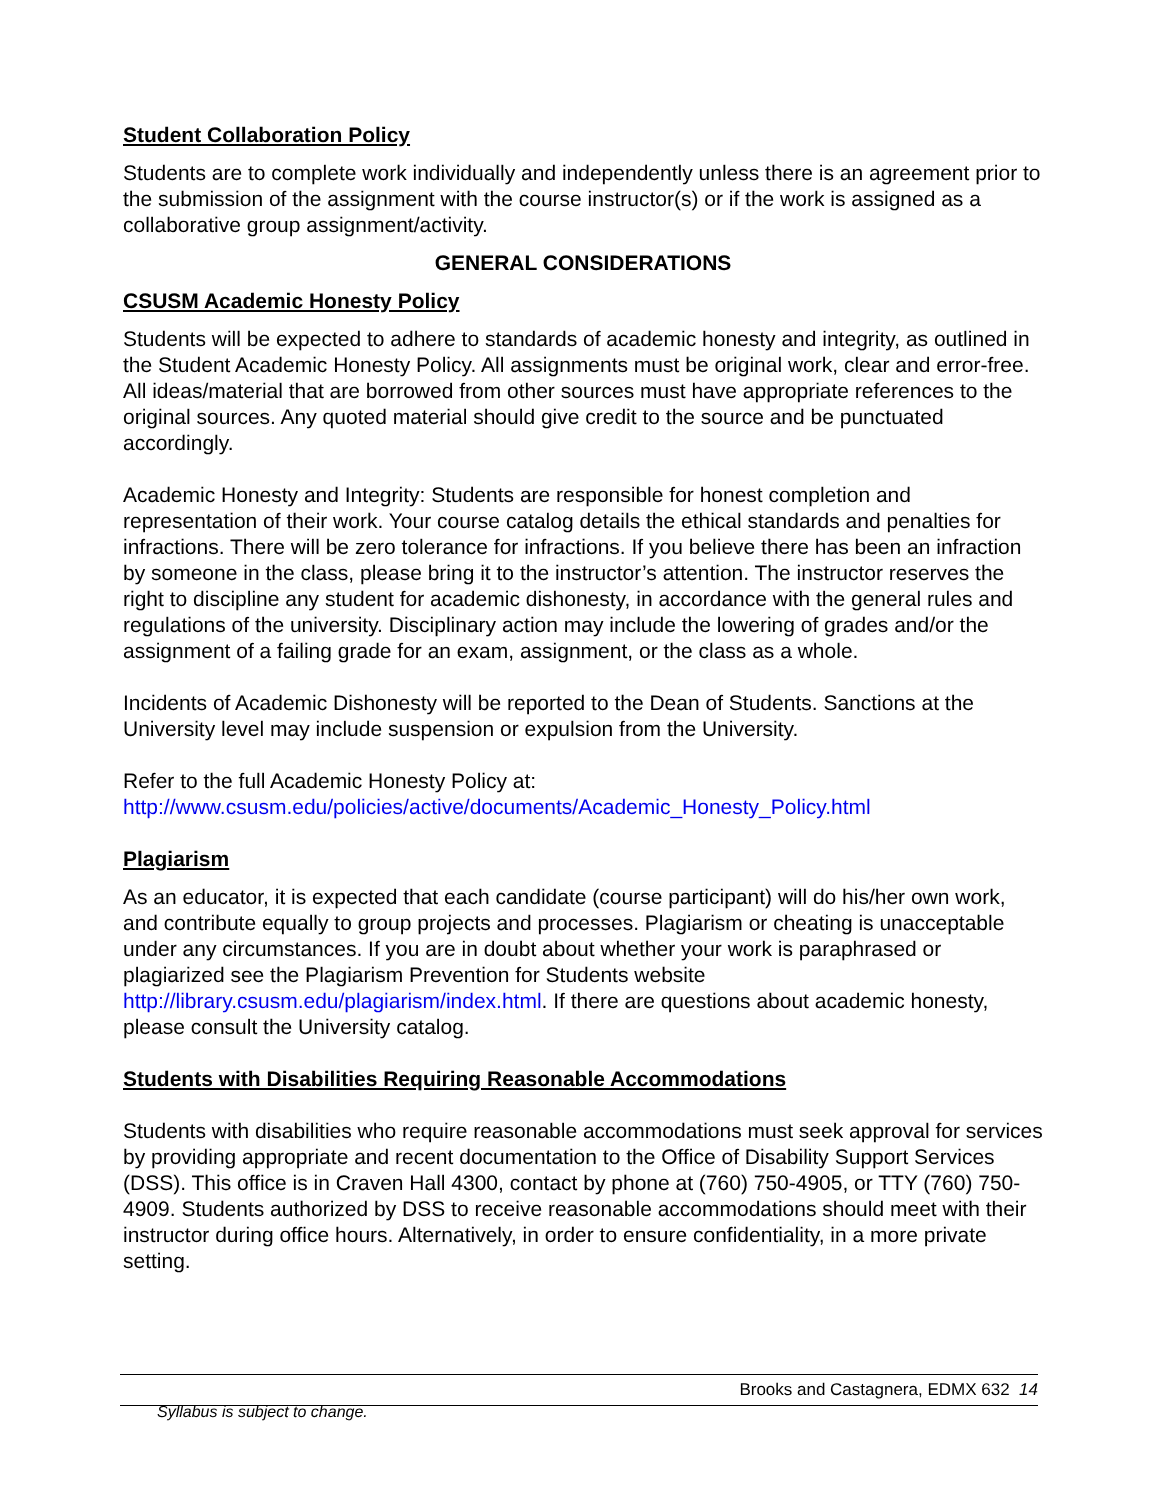Student Collaboration Policy
Students are to complete work individually and independently unless there is an agreement prior to the submission of the assignment with the course instructor(s) or if the work is assigned as a collaborative group assignment/activity.
GENERAL CONSIDERATIONS
CSUSM Academic Honesty Policy
Students will be expected to adhere to standards of academic honesty and integrity, as outlined in the Student Academic Honesty Policy. All assignments must be original work, clear and error-free. All ideas/material that are borrowed from other sources must have appropriate references to the original sources. Any quoted material should give credit to the source and be punctuated accordingly.
Academic Honesty and Integrity: Students are responsible for honest completion and representation of their work. Your course catalog details the ethical standards and penalties for infractions. There will be zero tolerance for infractions. If you believe there has been an infraction by someone in the class, please bring it to the instructor’s attention. The instructor reserves the right to discipline any student for academic dishonesty, in accordance with the general rules and regulations of the university. Disciplinary action may include the lowering of grades and/or the assignment of a failing grade for an exam, assignment, or the class as a whole.
Incidents of Academic Dishonesty will be reported to the Dean of Students. Sanctions at the University level may include suspension or expulsion from the University.
Refer to the full Academic Honesty Policy at:
http://www.csusm.edu/policies/active/documents/Academic_Honesty_Policy.html
Plagiarism
As an educator, it is expected that each candidate (course participant) will do his/her own work, and contribute equally to group projects and processes. Plagiarism or cheating is unacceptable under any circumstances. If you are in doubt about whether your work is paraphrased or plagiarized see the Plagiarism Prevention for Students website http://library.csusm.edu/plagiarism/index.html. If there are questions about academic honesty, please consult the University catalog.
Students with Disabilities Requiring Reasonable Accommodations
Students with disabilities who require reasonable accommodations must seek approval for services by providing appropriate and recent documentation to the Office of Disability Support Services (DSS). This office is in Craven Hall 4300, contact by phone at (760) 750-4905, or TTY (760) 750-4909. Students authorized by DSS to receive reasonable accommodations should meet with their instructor during office hours. Alternatively, in order to ensure confidentiality, in a more private setting.
Brooks and Castagnera, EDMX 632 14
Syllabus is subject to change.